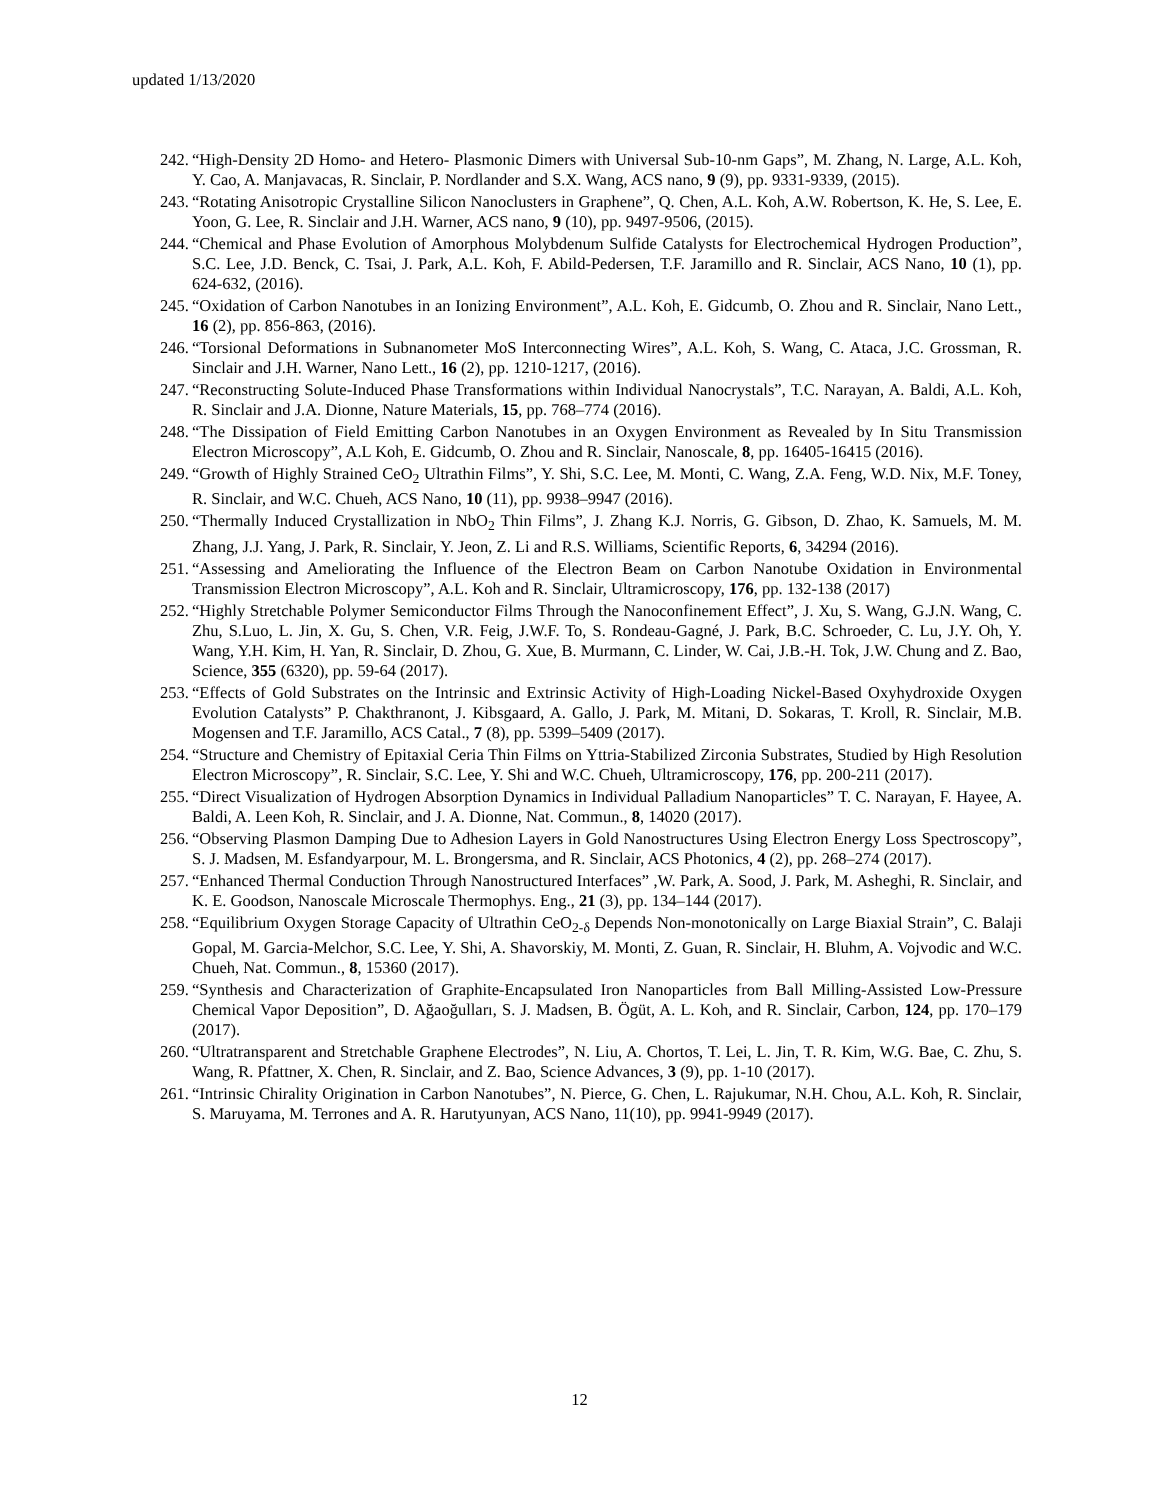updated 1/13/2020
242. “High-Density 2D Homo- and Hetero- Plasmonic Dimers with Universal Sub-10-nm Gaps”, M. Zhang, N. Large, A.L. Koh, Y. Cao, A. Manjavacas, R. Sinclair, P. Nordlander and S.X. Wang, ACS nano, 9 (9), pp. 9331-9339, (2015).
243. “Rotating Anisotropic Crystalline Silicon Nanoclusters in Graphene”, Q. Chen, A.L. Koh, A.W. Robertson, K. He, S. Lee, E. Yoon, G. Lee, R. Sinclair and J.H. Warner, ACS nano, 9 (10), pp. 9497-9506, (2015).
244. “Chemical and Phase Evolution of Amorphous Molybdenum Sulfide Catalysts for Electrochemical Hydrogen Production”, S.C. Lee, J.D. Benck, C. Tsai, J. Park, A.L. Koh, F. Abild-Pedersen, T.F. Jaramillo and R. Sinclair, ACS Nano, 10 (1), pp. 624-632, (2016).
245. “Oxidation of Carbon Nanotubes in an Ionizing Environment”, A.L. Koh, E. Gidcumb, O. Zhou and R. Sinclair, Nano Lett., 16 (2), pp. 856-863, (2016).
246. “Torsional Deformations in Subnanometer MoS Interconnecting Wires”, A.L. Koh, S. Wang, C. Ataca, J.C. Grossman, R. Sinclair and J.H. Warner, Nano Lett., 16 (2), pp. 1210-1217, (2016).
247. “Reconstructing Solute-Induced Phase Transformations within Individual Nanocrystals”, T.C. Narayan, A. Baldi, A.L. Koh, R. Sinclair and J.A. Dionne, Nature Materials, 15, pp. 768–774 (2016).
248. “The Dissipation of Field Emitting Carbon Nanotubes in an Oxygen Environment as Revealed by In Situ Transmission Electron Microscopy”, A.L Koh, E. Gidcumb, O. Zhou and R. Sinclair, Nanoscale, 8, pp. 16405-16415 (2016).
249. “Growth of Highly Strained CeO<sub>2</sub> Ultrathin Films”, Y. Shi, S.C. Lee, M. Monti, C. Wang, Z.A. Feng, W.D. Nix, M.F. Toney, R. Sinclair, and W.C. Chueh, ACS Nano, 10 (11), pp. 9938–9947 (2016).
250. “Thermally Induced Crystallization in NbO<sub>2</sub> Thin Films”, J. Zhang K.J. Norris, G. Gibson, D. Zhao, K. Samuels, M. M. Zhang, J.J. Yang, J. Park, R. Sinclair, Y. Jeon, Z. Li and R.S. Williams, Scientific Reports, 6, 34294 (2016).
251. “Assessing and Ameliorating the Influence of the Electron Beam on Carbon Nanotube Oxidation in Environmental Transmission Electron Microscopy”, A.L. Koh and R. Sinclair, Ultramicroscopy, 176, pp. 132-138 (2017)
252. “Highly Stretchable Polymer Semiconductor Films Through the Nanoconfinement Effect”, J. Xu, S. Wang, G.J.N. Wang, C. Zhu, S.Luo, L. Jin, X. Gu, S. Chen, V.R. Feig, J.W.F. To, S. Rondeau-Gagné, J. Park, B.C. Schroeder, C. Lu, J.Y. Oh, Y. Wang, Y.H. Kim, H. Yan, R. Sinclair, D. Zhou, G. Xue, B. Murmann, C. Linder, W. Cai, J.B.-H. Tok, J.W. Chung and Z. Bao, Science, 355 (6320), pp. 59-64 (2017).
253. “Effects of Gold Substrates on the Intrinsic and Extrinsic Activity of High-Loading Nickel-Based Oxyhydroxide Oxygen Evolution Catalysts” P. Chakthranont, J. Kibsgaard, A. Gallo, J. Park, M. Mitani, D. Sokaras, T. Kroll, R. Sinclair, M.B. Mogensen and T.F. Jaramillo, ACS Catal., 7 (8), pp. 5399–5409 (2017).
254. “Structure and Chemistry of Epitaxial Ceria Thin Films on Yttria-Stabilized Zirconia Substrates, Studied by High Resolution Electron Microscopy”, R. Sinclair, S.C. Lee, Y. Shi and W.C. Chueh, Ultramicroscopy, 176, pp. 200-211 (2017).
255. “Direct Visualization of Hydrogen Absorption Dynamics in Individual Palladium Nanoparticles” T. C. Narayan, F. Hayee, A. Baldi, A. Leen Koh, R. Sinclair, and J. A. Dionne, Nat. Commun., 8, 14020 (2017).
256. “Observing Plasmon Damping Due to Adhesion Layers in Gold Nanostructures Using Electron Energy Loss Spectroscopy”, S. J. Madsen, M. Esfandyarpour, M. L. Brongersma, and R. Sinclair, ACS Photonics, 4 (2), pp. 268–274 (2017).
257. “Enhanced Thermal Conduction Through Nanostructured Interfaces” ,W. Park, A. Sood, J. Park, M. Asheghi, R. Sinclair, and K. E. Goodson, Nanoscale Microscale Thermophys. Eng., 21 (3), pp. 134–144 (2017).
258. “Equilibrium Oxygen Storage Capacity of Ultrathin CeO<sub>2-δ</sub> Depends Non-monotonically on Large Biaxial Strain”, C. Balaji Gopal, M. Garcia-Melchor, S.C. Lee, Y. Shi, A. Shavorskiy, M. Monti, Z. Guan, R. Sinclair, H. Bluhm, A. Vojvodic and W.C. Chueh, Nat. Commun., 8, 15360 (2017).
259. “Synthesis and Characterization of Graphite-Encapsulated Iron Nanoparticles from Ball Milling-Assisted Low-Pressure Chemical Vapor Deposition”, D. Ağaoğulları, S. J. Madsen, B. Ögüt, A. L. Koh, and R. Sinclair, Carbon, 124, pp. 170–179 (2017).
260. “Ultratransparent and Stretchable Graphene Electrodes”, N. Liu, A. Chortos, T. Lei, L. Jin, T. R. Kim, W.G. Bae, C. Zhu, S. Wang, R. Pfattner, X. Chen, R. Sinclair, and Z. Bao, Science Advances, 3 (9), pp. 1-10 (2017).
261. “Intrinsic Chirality Origination in Carbon Nanotubes”, N. Pierce, G. Chen, L. Rajukumar, N.H. Chou, A.L. Koh, R. Sinclair, S. Maruyama, M. Terrones and A. R. Harutyunyan, ACS Nano, 11(10), pp. 9941-9949 (2017).
12